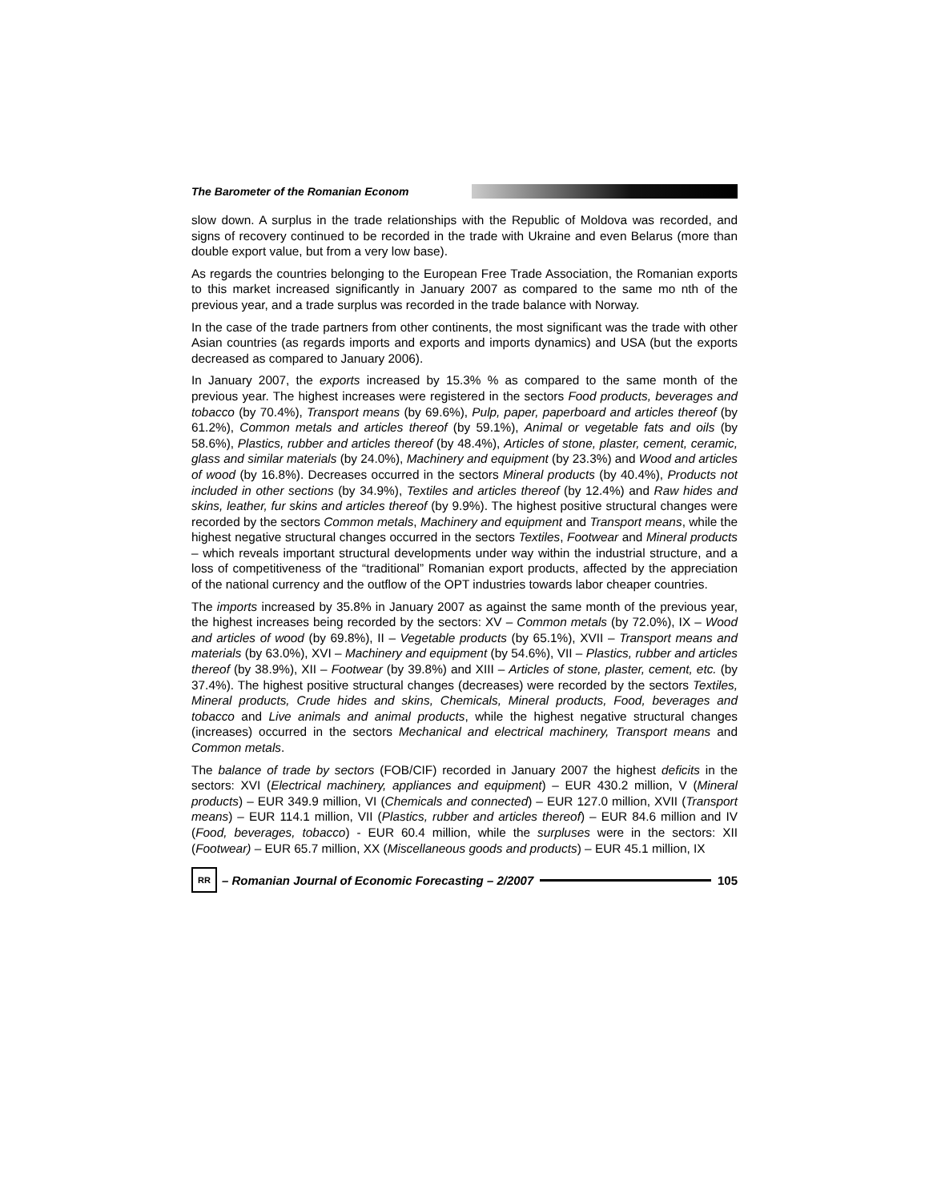The Barometer of the Romanian Econom
slow down. A surplus in the trade relationships with the Republic of Moldova was recorded, and signs of recovery continued to be recorded in the trade with Ukraine and even Belarus (more than double export value, but from a very low base).
As regards the countries belonging to the European Free Trade Association, the Romanian exports to this market increased significantly in January 2007 as compared to the same mo nth of the previous year, and a trade surplus was recorded in the trade balance with Norway.
In the case of the trade partners from other continents, the most significant was the trade with other Asian countries (as regards imports and exports and imports dynamics) and USA (but the exports decreased as compared to January 2006).
In January 2007, the exports increased by 15.3% % as compared to the same month of the previous year. The highest increases were registered in the sectors Food products, beverages and tobacco (by 70.4%), Transport means (by 69.6%), Pulp, paper, paperboard and articles thereof (by 61.2%), Common metals and articles thereof (by 59.1%), Animal or vegetable fats and oils (by 58.6%), Plastics, rubber and articles thereof (by 48.4%), Articles of stone, plaster, cement, ceramic, glass and similar materials (by 24.0%), Machinery and equipment (by 23.3%) and Wood and articles of wood (by 16.8%). Decreases occurred in the sectors Mineral products (by 40.4%), Products not included in other sections (by 34.9%), Textiles and articles thereof (by 12.4%) and Raw hides and skins, leather, fur skins and articles thereof (by 9.9%). The highest positive structural changes were recorded by the sectors Common metals, Machinery and equipment and Transport means, while the highest negative structural changes occurred in the sectors Textiles, Footwear and Mineral products – which reveals important structural developments under way within the industrial structure, and a loss of competitiveness of the “traditional” Romanian export products, affected by the appreciation of the national currency and the outflow of the OPT industries towards labor cheaper countries.
The imports increased by 35.8% in January 2007 as against the same month of the previous year, the highest increases being recorded by the sectors: XV – Common metals (by 72.0%), IX – Wood and articles of wood (by 69.8%), II – Vegetable products (by 65.1%), XVII – Transport means and materials (by 63.0%), XVI – Machinery and equipment (by 54.6%), VII – Plastics, rubber and articles thereof (by 38.9%), XII – Footwear (by 39.8%) and XIII – Articles of stone, plaster, cement, etc. (by 37.4%). The highest positive structural changes (decreases) were recorded by the sectors Textiles, Mineral products, Crude hides and skins, Chemicals, Mineral products, Food, beverages and tobacco and Live animals and animal products, while the highest negative structural changes (increases) occurred in the sectors Mechanical and electrical machinery, Transport means and Common metals.
The balance of trade by sectors (FOB/CIF) recorded in January 2007 the highest deficits in the sectors: XVI (Electrical machinery, appliances and equipment) – EUR 430.2 million, V (Mineral products) – EUR 349.9 million, VI (Chemicals and connected) – EUR 127.0 million, XVII (Transport means) – EUR 114.1 million, VII (Plastics, rubber and articles thereof) – EUR 84.6 million and IV (Food, beverages, tobacco) - EUR 60.4 million, while the surpluses were in the sectors: XII (Footwear) – EUR 65.7 million, XX (Miscellaneous goods and products) – EUR 45.1 million, IX
RR – Romanian Journal of Economic Forecasting – 2/2007 105